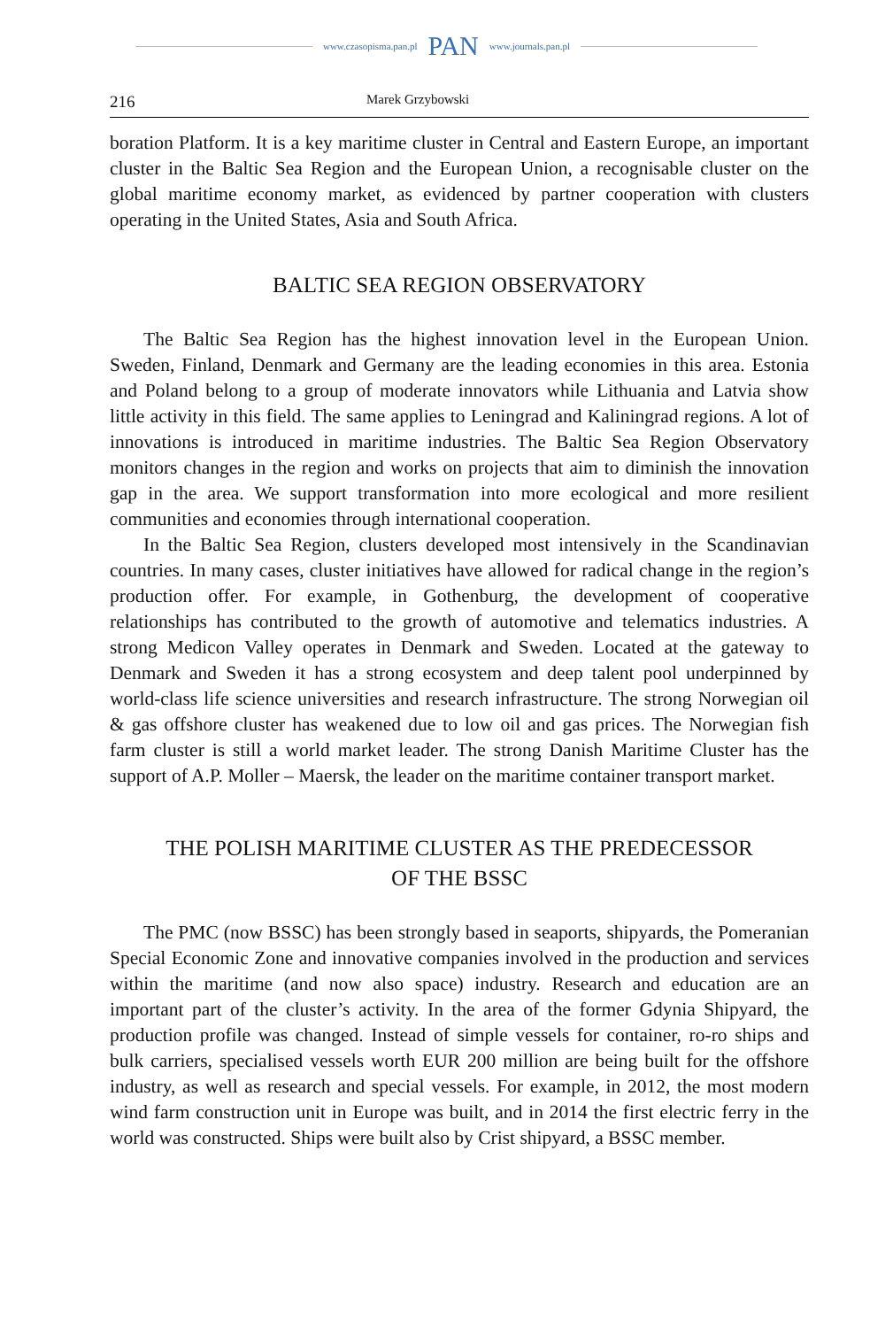www.czasopisma.pan.pl PAN www.journals.pan.pl
216 Marek Grzybowski
boration Platform. It is a key maritime cluster in Central and Eastern Europe, an important cluster in the Baltic Sea Region and the European Union, a recognisable cluster on the global maritime economy market, as evidenced by partner cooperation with clusters operating in the United States, Asia and South Africa.
BALTIC SEA REGION OBSERVATORY
The Baltic Sea Region has the highest innovation level in the European Union. Sweden, Finland, Denmark and Germany are the leading economies in this area. Estonia and Poland belong to a group of moderate innovators while Lithuania and Latvia show little activity in this field. The same applies to Leningrad and Kaliningrad regions. A lot of innovations is introduced in maritime industries. The Baltic Sea Region Observatory monitors changes in the region and works on projects that aim to diminish the innovation gap in the area. We support transformation into more ecological and more resilient communities and economies through international cooperation.
In the Baltic Sea Region, clusters developed most intensively in the Scandinavian countries. In many cases, cluster initiatives have allowed for radical change in the region’s production offer. For example, in Gothenburg, the development of cooperative relationships has contributed to the growth of automotive and telematics industries. A strong Medicon Valley operates in Denmark and Sweden. Located at the gateway to Denmark and Sweden it has a strong ecosystem and deep talent pool underpinned by world-class life science universities and research infrastructure. The strong Norwegian oil & gas offshore cluster has weakened due to low oil and gas prices. The Norwegian fish farm cluster is still a world market leader. The strong Danish Maritime Cluster has the support of A.P. Moller – Maersk, the leader on the maritime container transport market.
THE POLISH MARITIME CLUSTER AS THE PREDECESSOR
OF THE BSSC
The PMC (now BSSC) has been strongly based in seaports, shipyards, the Pomeranian Special Economic Zone and innovative companies involved in the production and services within the maritime (and now also space) industry. Research and education are an important part of the cluster’s activity. In the area of the former Gdynia Shipyard, the production profile was changed. Instead of simple vessels for container, ro-ro ships and bulk carriers, specialised vessels worth EUR 200 million are being built for the offshore industry, as well as research and special vessels. For example, in 2012, the most modern wind farm construction unit in Europe was built, and in 2014 the first electric ferry in the world was constructed. Ships were built also by Crist shipyard, a BSSC member.